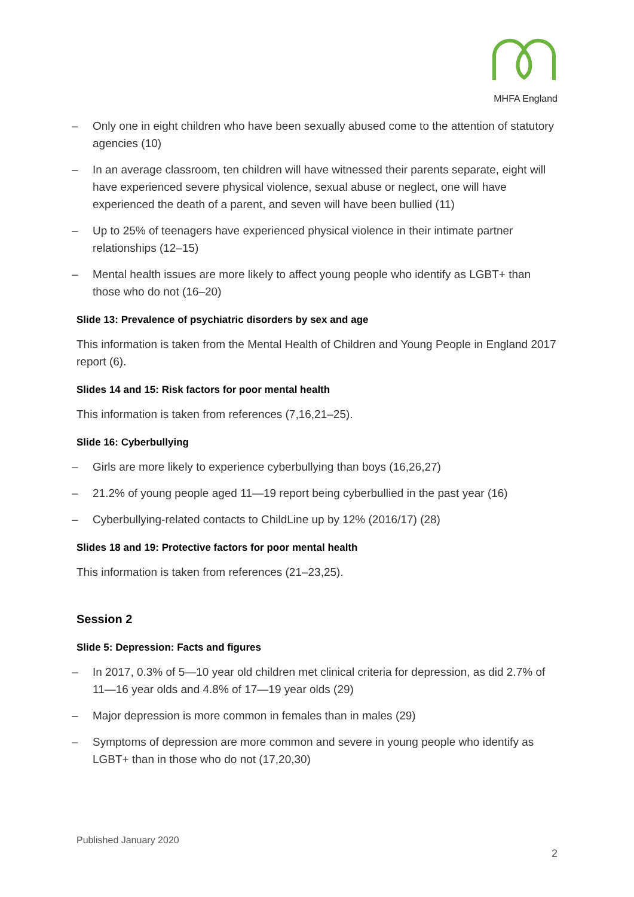MHFA England
– Only one in eight children who have been sexually abused come to the attention of statutory agencies (10)
– In an average classroom, ten children will have witnessed their parents separate, eight will have experienced severe physical violence, sexual abuse or neglect, one will have experienced the death of a parent, and seven will have been bullied (11)
– Up to 25% of teenagers have experienced physical violence in their intimate partner relationships (12–15)
– Mental health issues are more likely to affect young people who identify as LGBT+ than those who do not (16–20)
Slide 13: Prevalence of psychiatric disorders by sex and age
This information is taken from the Mental Health of Children and Young People in England 2017 report (6).
Slides 14 and 15: Risk factors for poor mental health
This information is taken from references (7,16,21–25).
Slide 16: Cyberbullying
– Girls are more likely to experience cyberbullying than boys (16,26,27)
– 21.2% of young people aged 11—19 report being cyberbullied in the past year (16)
– Cyberbullying-related contacts to ChildLine up by 12% (2016/17) (28)
Slides 18 and 19: Protective factors for poor mental health
This information is taken from references (21–23,25).
Session 2
Slide 5: Depression: Facts and figures
– In 2017, 0.3% of 5—10 year old children met clinical criteria for depression, as did 2.7% of 11—16 year olds and 4.8% of 17—19 year olds (29)
– Major depression is more common in females than in males (29)
– Symptoms of depression are more common and severe in young people who identify as LGBT+ than in those who do not (17,20,30)
Published January 2020
2